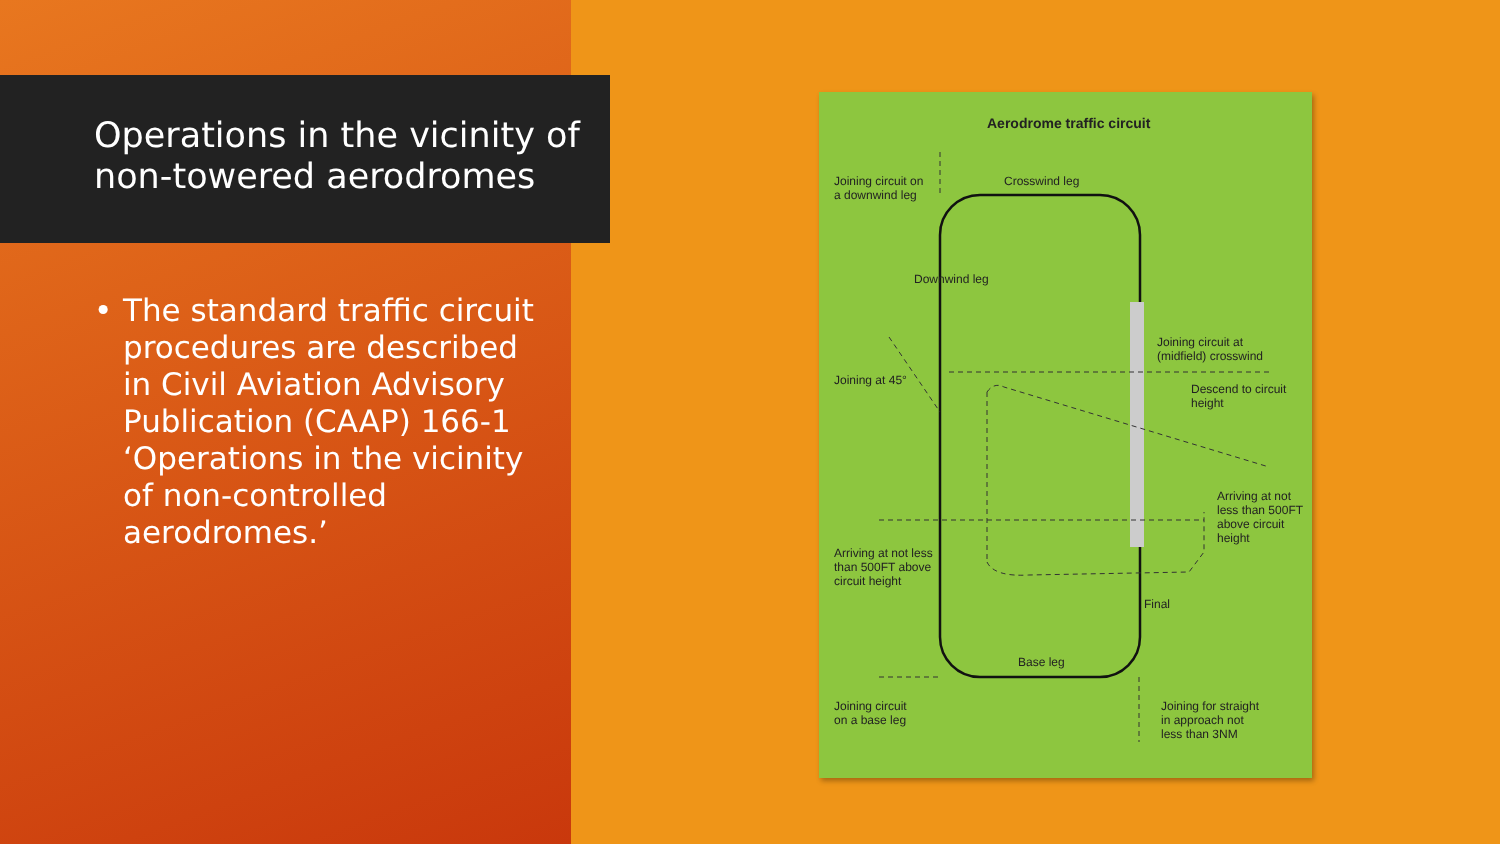Operations in the vicinity of non-towered aerodromes
• The standard traffic circuit procedures are described in Civil Aviation Advisory Publication (CAAP) 166-1 ‘Operations in the vicinity of non-controlled aerodromes.’
Aerodrome traffic circuit
Joining circuit on
a downwind leg
Crosswind leg
Downwind leg
Joining circuit at
(midfield) crosswind
Joining at 45°
Descend to circuit height
Arriving at not
less than 500FT
above circuit
height
Arriving at not less
than 500FT above
circuit height
Final
Base leg
Joining circuit
on a base leg
Joining for straight
in approach not
less than 3NM